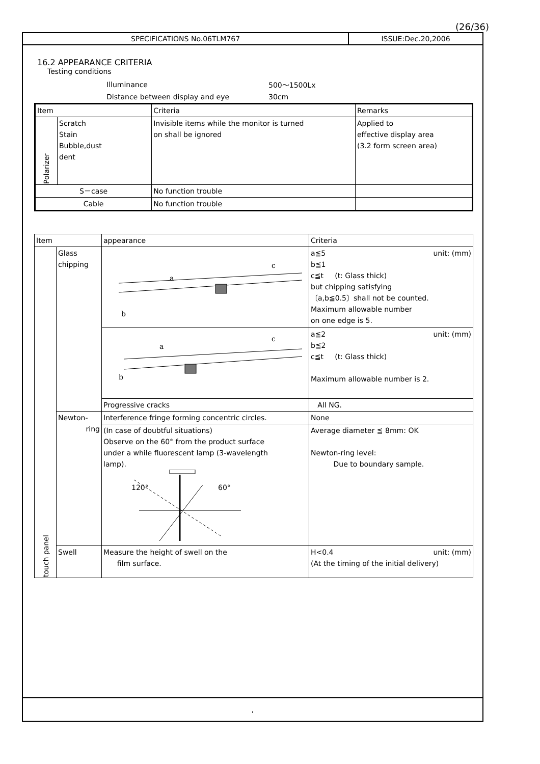(26/36)
SPECIFICATIONS No.06TLM767 ISSUE:Dec.20,2006
16.2 APPEARANCE CRITERIA
Testing conditions
| Illuminance | 500～1500Lx |
| Distance between display and eye | 30cm |
| Item | | Criteria | Remarks |
| --- | --- | --- | --- |
| Polarizer | Scratch Stain Bubble,dust dent | Invisible items while the monitor is turned on shall be ignored | Applied to effective display area (3.2 form screen area) |
| S－case | | No function trouble | |
| Cable | | No function trouble | |
| Item | | appearance | Criteria |
| --- | --- | --- | --- |
| touch panel | Glass chipping | a c b | a≦5 unit: (mm) b≦1 c≦t (t: Glass thick) but chipping satisfying 〔a,b≦0.5〕shall not be counted. Maximum allowable number on one edge is 5. |
| | | a c b | a≦2 unit: (mm) b≦2 c≦t (t: Glass thick) Maximum allowable number is 2. |
| | | Progressive cracks | All NG. |
| | Newton- ring | Interference fringe forming concentric circles. | None |
| | | (In case of doubtful situations) Observe on the 60° from the product surface under a while fluorescent lamp (3-wavelength lamp). 120° 60° | Average diameter ≦ 8mm: OK Newton-ring level: Due to boundary sample. |
| | Swell | Measure the height of swell on the film surface. | H<0.4 unit: (mm) (At the timing of the initial delivery) |
,